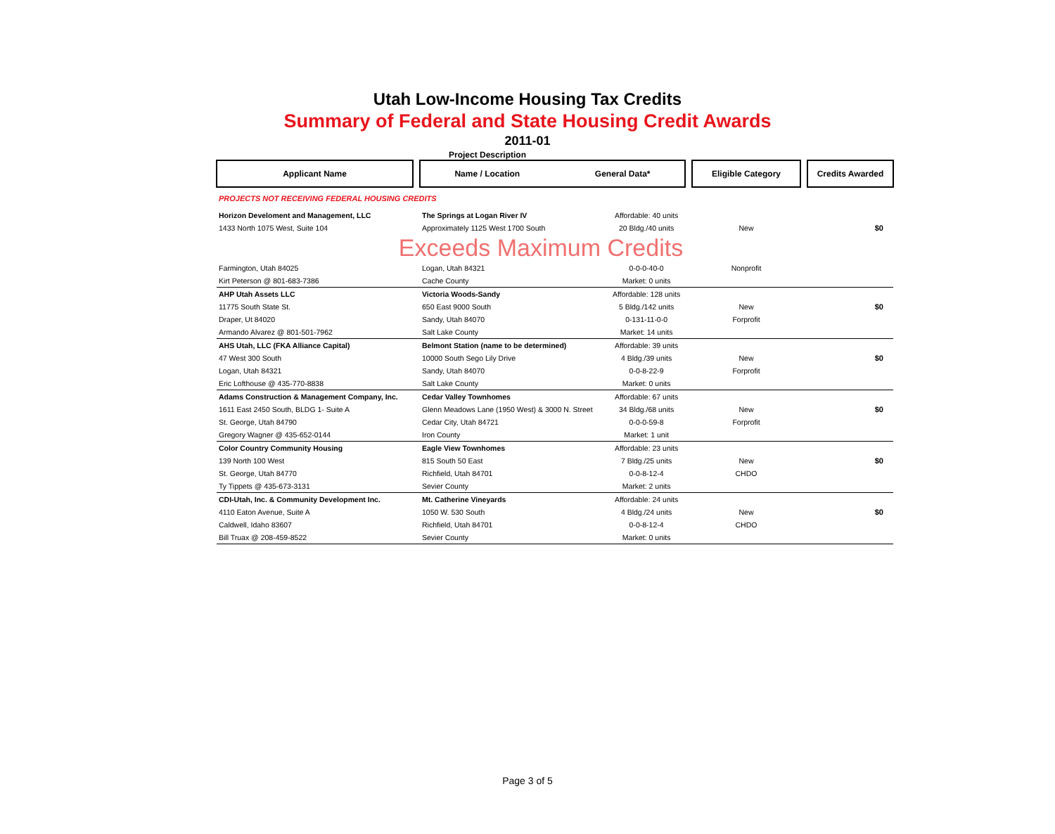Utah Low-Income Housing Tax Credits
Summary of Federal and State Housing Credit Awards
2011-01
Project Description
| Applicant Name | | Name / Location General Data* | | | Eligible Category | | Credits Awarded |
| --- | --- | --- | --- | --- | --- | --- | --- |
| PROJECTS NOT RECEIVING FEDERAL HOUSING CREDITS | | | | | | | |
| Horizon Develoment and Management, LLC | | The Springs at Logan River IV | Affordable: 40 units | | | | |
| 1433 North 1075 West, Suite 104 | | Approximately 1125 West 1700 South | 20 Bldg./40 units | | New | | $0 |
| Exceeds Maximum Credits | | | | | | | |
| Farmington, Utah 84025 | | Logan, Utah 84321 | 0-0-0-40-0 | | Nonprofit | | |
| Kirt Peterson @ 801-683-7386 | | Cache County | Market: 0 units | | | | |
| AHP Utah Assets LLC | | Victoria Woods-Sandy | Affordable: 128 units | | | | |
| 11775 South State St. | | 650 East 9000 South | 5 Bldg./142 units | | New | | $0 |
| Draper, Ut 84020 | | Sandy, Utah 84070 | 0-131-11-0-0 | | Forprofit | | |
| Armando Alvarez @ 801-501-7962 | | Salt Lake County | Market: 14 units | | | | |
| AHS Utah, LLC (FKA Alliance Capital) | | Belmont Station (name to be determined) | Affordable: 39 units | | | | |
| 47 West 300 South | | 10000 South Sego Lily Drive | 4 Bldg./39 units | | New | | $0 |
| Logan, Utah 84321 | | Sandy, Utah 84070 | 0-0-8-22-9 | | Forprofit | | |
| Eric Lofthouse @ 435-770-8838 | | Salt Lake County | Market: 0 units | | | | |
| Adams Construction & Management Company, Inc. | | Cedar Valley Townhomes | Affordable: 67 units | | | | |
| 1611 East 2450 South, BLDG 1- Suite A | | Glenn Meadows Lane (1950 West) & 3000 N. Street | 34 Bldg./68 units | | New | | $0 |
| St. George, Utah 84790 | | Cedar City, Utah 84721 | 0-0-0-59-8 | | Forprofit | | |
| Gregory Wagner @ 435-652-0144 | | Iron County | Market: 1 unit | | | | |
| Color Country Community Housing | | Eagle View Townhomes | Affordable: 23 units | | | | |
| 139 North 100 West | | 815 South 50 East | 7 Bldg./25 units | | New | | $0 |
| St. George, Utah 84770 | | Richfield, Utah 84701 | 0-0-8-12-4 | | CHDO | | |
| Ty Tippets @ 435-673-3131 | | Sevier County | Market: 2 units | | | | |
| CDI-Utah, Inc. & Community Development Inc. | | Mt. Catherine Vineyards | Affordable: 24 units | | | | |
| 4110 Eaton Avenue, Suite A | | 1050 W. 530 South | 4 Bldg./24 units | | New | | $0 |
| Caldwell, Idaho 83607 | | Richfield, Utah 84701 | 0-0-8-12-4 | | CHDO | | |
| Bill Truax @ 208-459-8522 | | Sevier County | Market: 0 units | | | | |
Page 3 of 5